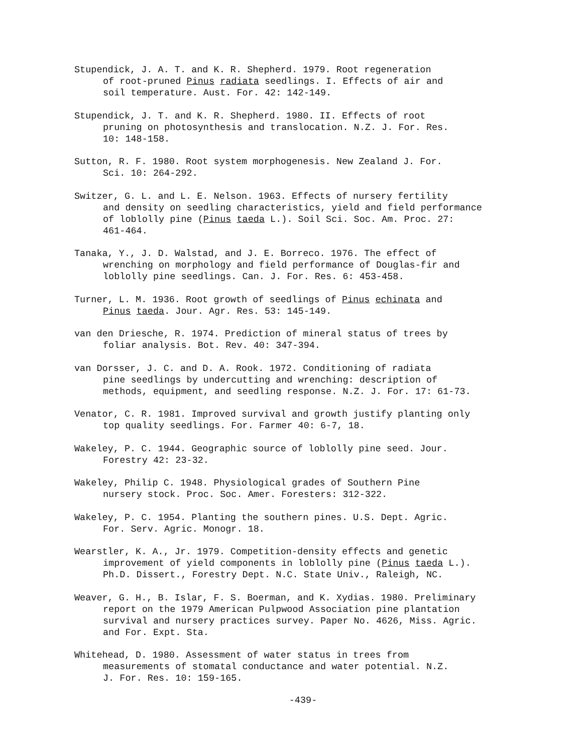Stupendick, J. A. T. and K. R. Shepherd. 1979. Root regeneration
of root-pruned Pinus radiata seedlings. I. Effects of air and
soil temperature. Aust. For. 42: 142-149.
Stupendick, J. T. and K. R. Shepherd. 1980. II. Effects of root
pruning on photosynthesis and translocation. N.Z. J. For. Res.
10: 148-158.
Sutton, R. F. 1980. Root system morphogenesis. New Zealand J. For.
Sci. 10: 264-292.
Switzer, G. L. and L. E. Nelson. 1963. Effects of nursery fertility
and density on seedling characteristics, yield and field performance
of loblolly pine (Pinus taeda L.). Soil Sci. Soc. Am. Proc. 27:
461-464.
Tanaka, Y., J. D. Walstad, and J. E. Borreco. 1976. The effect of
wrenching on morphology and field performance of Douglas-fir and
loblolly pine seedlings. Can. J. For. Res. 6: 453-458.
Turner, L. M. 1936. Root growth of seedlings of Pinus echinata and
Pinus taeda. Jour. Agr. Res. 53: 145-149.
van den Driesche, R. 1974. Prediction of mineral status of trees by
foliar analysis. Bot. Rev. 40: 347-394.
van Dorsser, J. C. and D. A. Rook. 1972. Conditioning of radiata
pine seedlings by undercutting and wrenching: description of
methods, equipment, and seedling response. N.Z. J. For. 17: 61-73.
Venator, C. R. 1981. Improved survival and growth justify planting only
top quality seedlings. For. Farmer 40: 6-7, 18.
Wakeley, P. C. 1944. Geographic source of loblolly pine seed. Jour.
Forestry 42: 23-32.
Wakeley, Philip C. 1948. Physiological grades of Southern Pine
nursery stock. Proc. Soc. Amer. Foresters: 312-322.
Wakeley, P. C. 1954. Planting the southern pines. U.S. Dept. Agric.
For. Serv. Agric. Monogr. 18.
Wearstler, K. A., Jr. 1979. Competition-density effects and genetic
improvement of yield components in loblolly pine (Pinus taeda L.).
Ph.D. Dissert., Forestry Dept. N.C. State Univ., Raleigh, NC.
Weaver, G. H., B. Islar, F. S. Boerman, and K. Xydias. 1980. Preliminary
report on the 1979 American Pulpwood Association pine plantation
survival and nursery practices survey. Paper No. 4626, Miss. Agric.
and For. Expt. Sta.
Whitehead, D. 1980. Assessment of water status in trees from
measurements of stomatal conductance and water potential. N.Z.
J. For. Res. 10: 159-165.
-439-